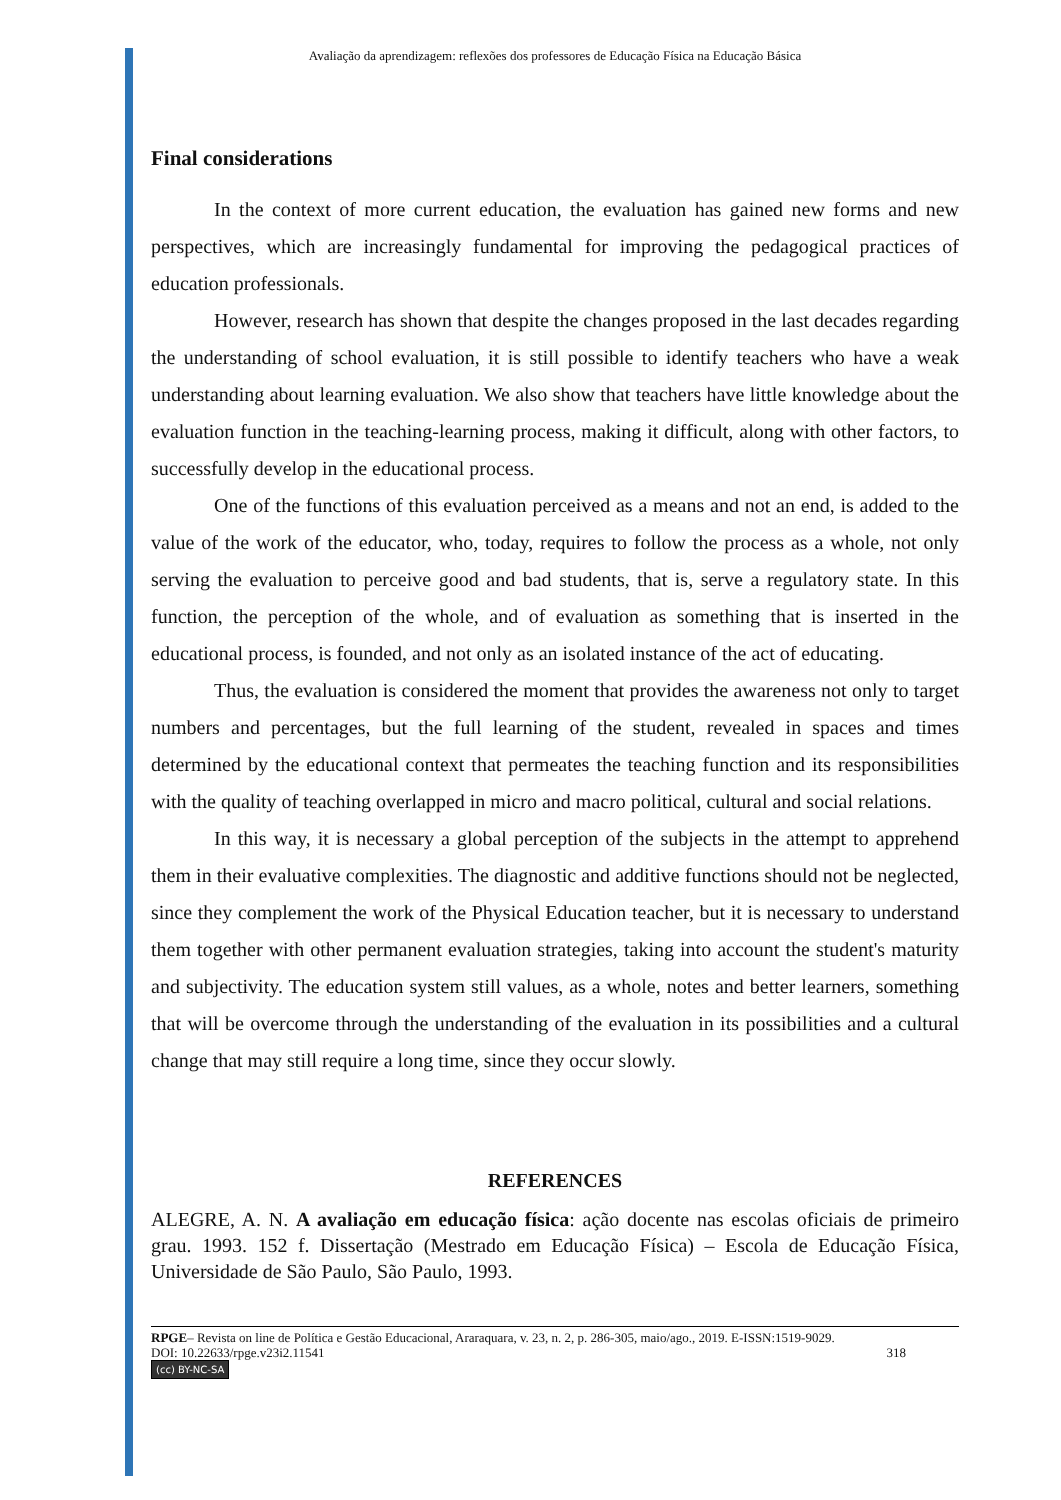Avaliação da aprendizagem: reflexões dos professores de Educação Física na Educação Básica
Final considerations
In the context of more current education, the evaluation has gained new forms and new perspectives, which are increasingly fundamental for improving the pedagogical practices of education professionals.
However, research has shown that despite the changes proposed in the last decades regarding the understanding of school evaluation, it is still possible to identify teachers who have a weak understanding about learning evaluation. We also show that teachers have little knowledge about the evaluation function in the teaching-learning process, making it difficult, along with other factors, to successfully develop in the educational process.
One of the functions of this evaluation perceived as a means and not an end, is added to the value of the work of the educator, who, today, requires to follow the process as a whole, not only serving the evaluation to perceive good and bad students, that is, serve a regulatory state. In this function, the perception of the whole, and of evaluation as something that is inserted in the educational process, is founded, and not only as an isolated instance of the act of educating.
Thus, the evaluation is considered the moment that provides the awareness not only to target numbers and percentages, but the full learning of the student, revealed in spaces and times determined by the educational context that permeates the teaching function and its responsibilities with the quality of teaching overlapped in micro and macro political, cultural and social relations.
In this way, it is necessary a global perception of the subjects in the attempt to apprehend them in their evaluative complexities. The diagnostic and additive functions should not be neglected, since they complement the work of the Physical Education teacher, but it is necessary to understand them together with other permanent evaluation strategies, taking into account the student's maturity and subjectivity. The education system still values, as a whole, notes and better learners, something that will be overcome through the understanding of the evaluation in its possibilities and a cultural change that may still require a long time, since they occur slowly.
REFERENCES
ALEGRE, A. N. A avaliação em educação física: ação docente nas escolas oficiais de primeiro grau. 1993. 152 f. Dissertação (Mestrado em Educação Física) – Escola de Educação Física, Universidade de São Paulo, São Paulo, 1993.
RPGE– Revista on line de Política e Gestão Educacional, Araraquara, v. 23, n. 2, p. 286-305, maio/ago., 2019. E-ISSN:1519-9029.
DOI: 10.22633/rpge.v23i2.11541 318
(cc) BY-NC-SA